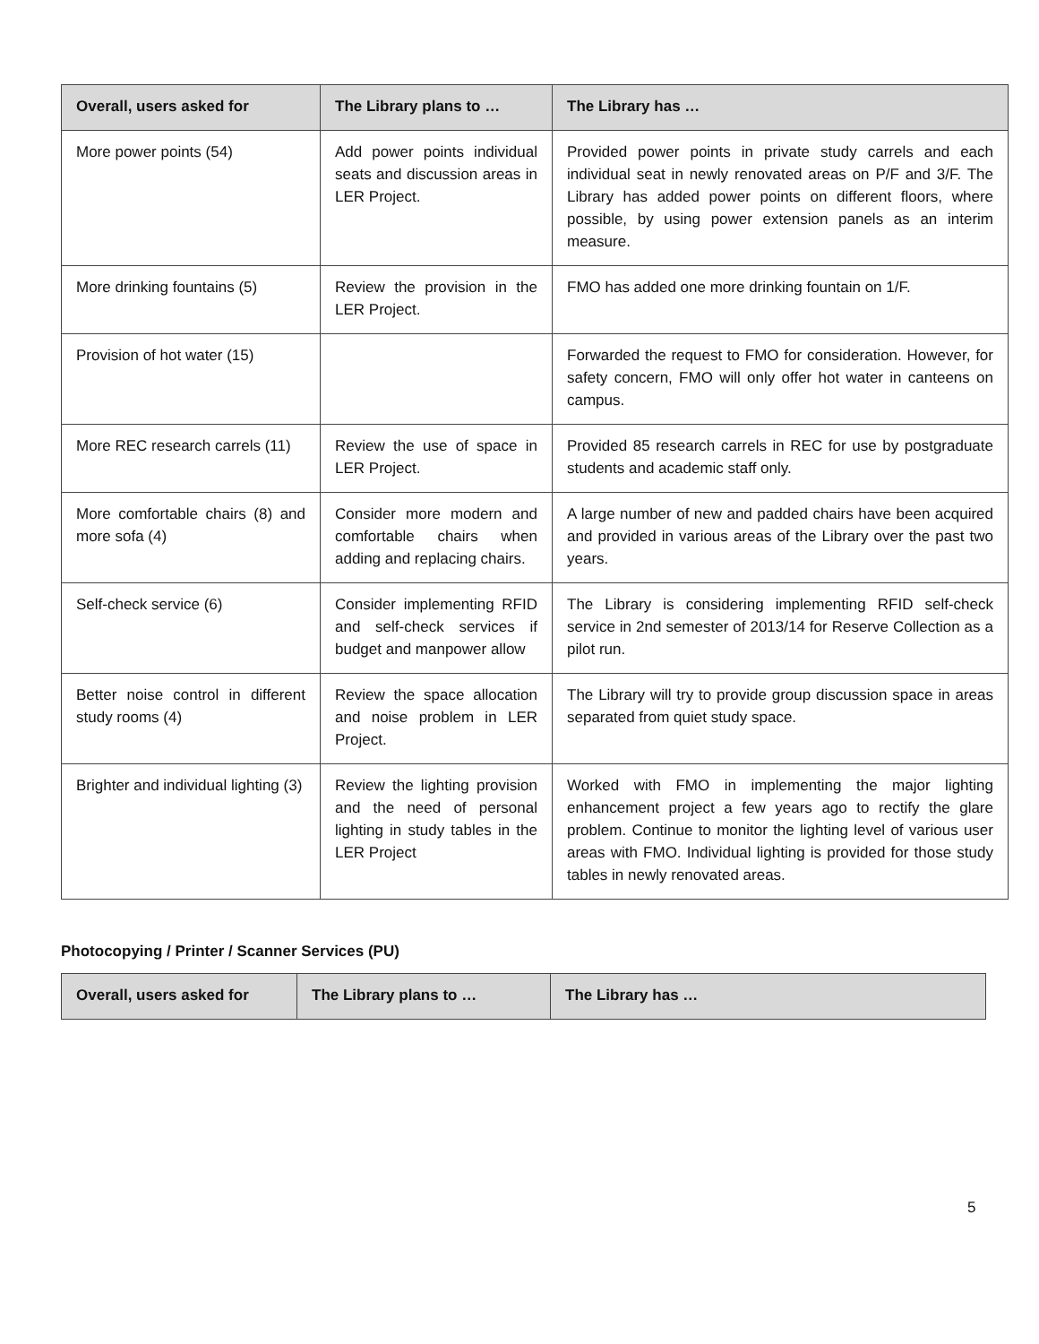| Overall, users asked for | The Library plans to … | The Library has … |
| --- | --- | --- |
| More power points (54) | Add power points individual seats and discussion areas in LER Project. | Provided power points in private study carrels and each individual seat in newly renovated areas on P/F and 3/F. The Library has added power points on different floors, where possible, by using power extension panels as an interim measure. |
| More drinking fountains (5) | Review the provision in the LER Project. | FMO has added one more drinking fountain on 1/F. |
| Provision of hot water (15) | | Forwarded the request to FMO for consideration. However, for safety concern, FMO will only offer hot water in canteens on campus. |
| More REC research carrels (11) | Review the use of space in LER Project. | Provided 85 research carrels in REC for use by postgraduate students and academic staff only. |
| More comfortable chairs (8) and more sofa (4) | Consider more modern and comfortable chairs when adding and replacing chairs. | A large number of new and padded chairs have been acquired and provided in various areas of the Library over the past two years. |
| Self-check service (6) | Consider implementing RFID and self-check services if budget and manpower allow | The Library is considering implementing RFID self-check service in 2nd semester of 2013/14 for Reserve Collection as a pilot run. |
| Better noise control in different study rooms (4) | Review the space allocation and noise problem in LER Project. | The Library will try to provide group discussion space in areas separated from quiet study space. |
| Brighter and individual lighting (3) | Review the lighting provision and the need of personal lighting in study tables in the LER Project | Worked with FMO in implementing the major lighting enhancement project a few years ago to rectify the glare problem. Continue to monitor the lighting level of various user areas with FMO. Individual lighting is provided for those study tables in newly renovated areas. |
Photocopying / Printer / Scanner Services (PU)
| Overall, users asked for | The Library plans to … | The Library has … |
| --- | --- | --- |
5